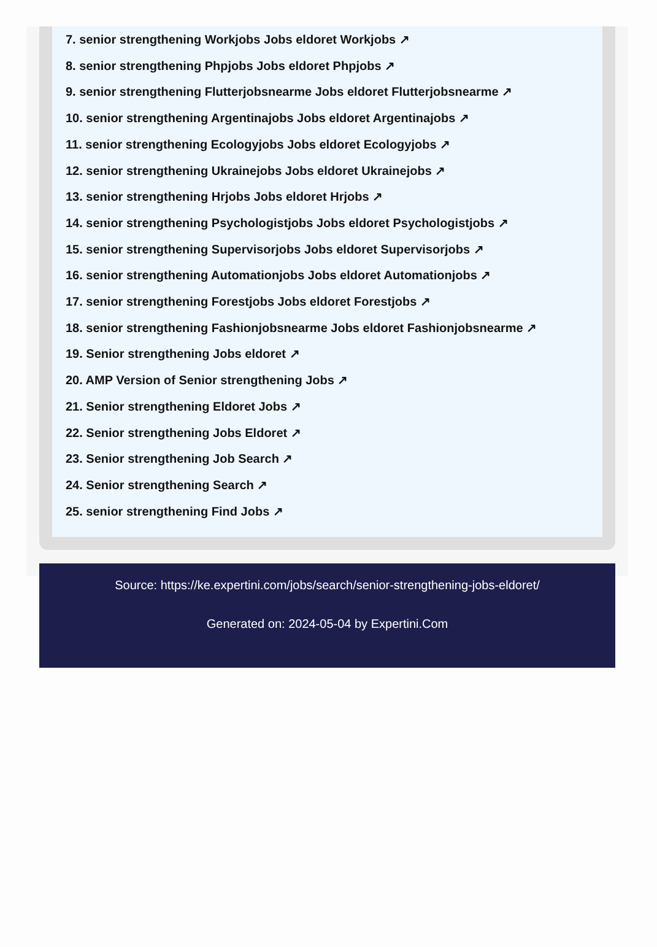7. senior strengthening Workjobs Jobs eldoret Workjobs ↗
8. senior strengthening Phpjobs Jobs eldoret Phpjobs ↗
9. senior strengthening Flutterjobsnearme Jobs eldoret Flutterjobsnearme ↗
10. senior strengthening Argentinajobs Jobs eldoret Argentinajobs ↗
11. senior strengthening Ecologyjobs Jobs eldoret Ecologyjobs ↗
12. senior strengthening Ukrainejobs Jobs eldoret Ukrainejobs ↗
13. senior strengthening Hrjobs Jobs eldoret Hrjobs ↗
14. senior strengthening Psychologistjobs Jobs eldoret Psychologistjobs ↗
15. senior strengthening Supervisorjobs Jobs eldoret Supervisorjobs ↗
16. senior strengthening Automationjobs Jobs eldoret Automationjobs ↗
17. senior strengthening Forestjobs Jobs eldoret Forestjobs ↗
18. senior strengthening Fashionjobsnearme Jobs eldoret Fashionjobsnearme ↗
19. Senior strengthening Jobs eldoret ↗
20. AMP Version of Senior strengthening Jobs ↗
21. Senior strengthening Eldoret Jobs ↗
22. Senior strengthening Jobs Eldoret ↗
23. Senior strengthening Job Search ↗
24. Senior strengthening Search ↗
25. senior strengthening Find Jobs ↗
Source: https://ke.expertini.com/jobs/search/senior-strengthening-jobs-eldoret/
Generated on: 2024-05-04 by Expertini.Com